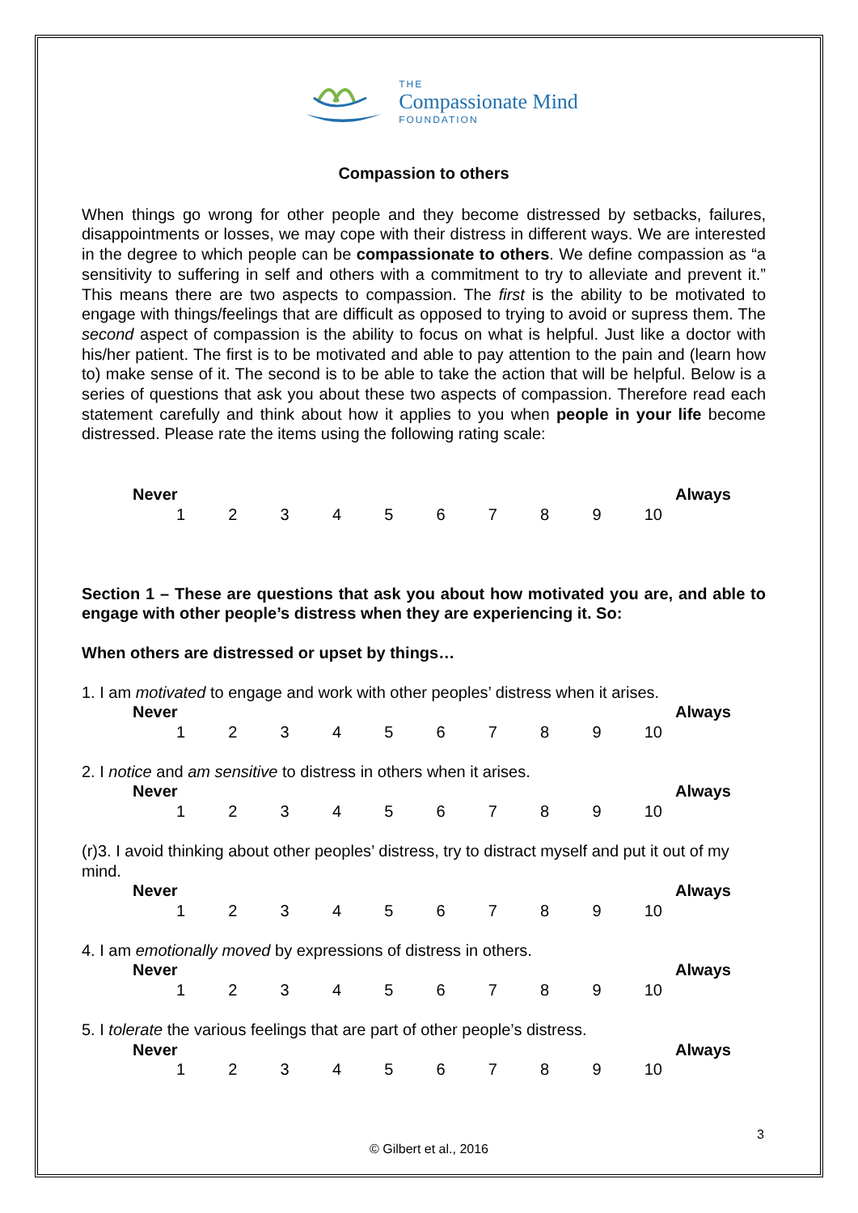THE
Compassionate Mind
FOUNDATION
Compassion to others
When things go wrong for other people and they become distressed by setbacks, failures, disappointments or losses, we may cope with their distress in different ways. We are interested in the degree to which people can be compassionate to others. We define compassion as “a sensitivity to suffering in self and others with a commitment to try to alleviate and prevent it.” This means there are two aspects to compassion. The first is the ability to be motivated to engage with things/feelings that are difficult as opposed to trying to avoid or supress them. The second aspect of compassion is the ability to focus on what is helpful. Just like a doctor with his/her patient. The first is to be motivated and able to pay attention to the pain and (learn how to) make sense of it. The second is to be able to take the action that will be helpful. Below is a series of questions that ask you about these two aspects of compassion. Therefore read each statement carefully and think about how it applies to you when people in your life become distressed. Please rate the items using the following rating scale:
Never Always
123456789 10
Section 1 – These are questions that ask you about how motivated you are, and able to engage with other people’s distress when they are experiencing it. So:
When others are distressed or upset by things…
1. I am motivated to engage and work with other peoples’ distress when it arises.
Never Always
123456789 10
2. I notice and am sensitive to distress in others when it arises.
Never Always
123456789 10
(r)3. I avoid thinking about other peoples’ distress, try to distract myself and put it out of my mind.
Never Always
123456789 10
4. I am emotionally moved by expressions of distress in others.
Never Always
123456789 10
5. I tolerate the various feelings that are part of other people’s distress.
Never Always
123456789 10
3
© Gilbert et al., 2016